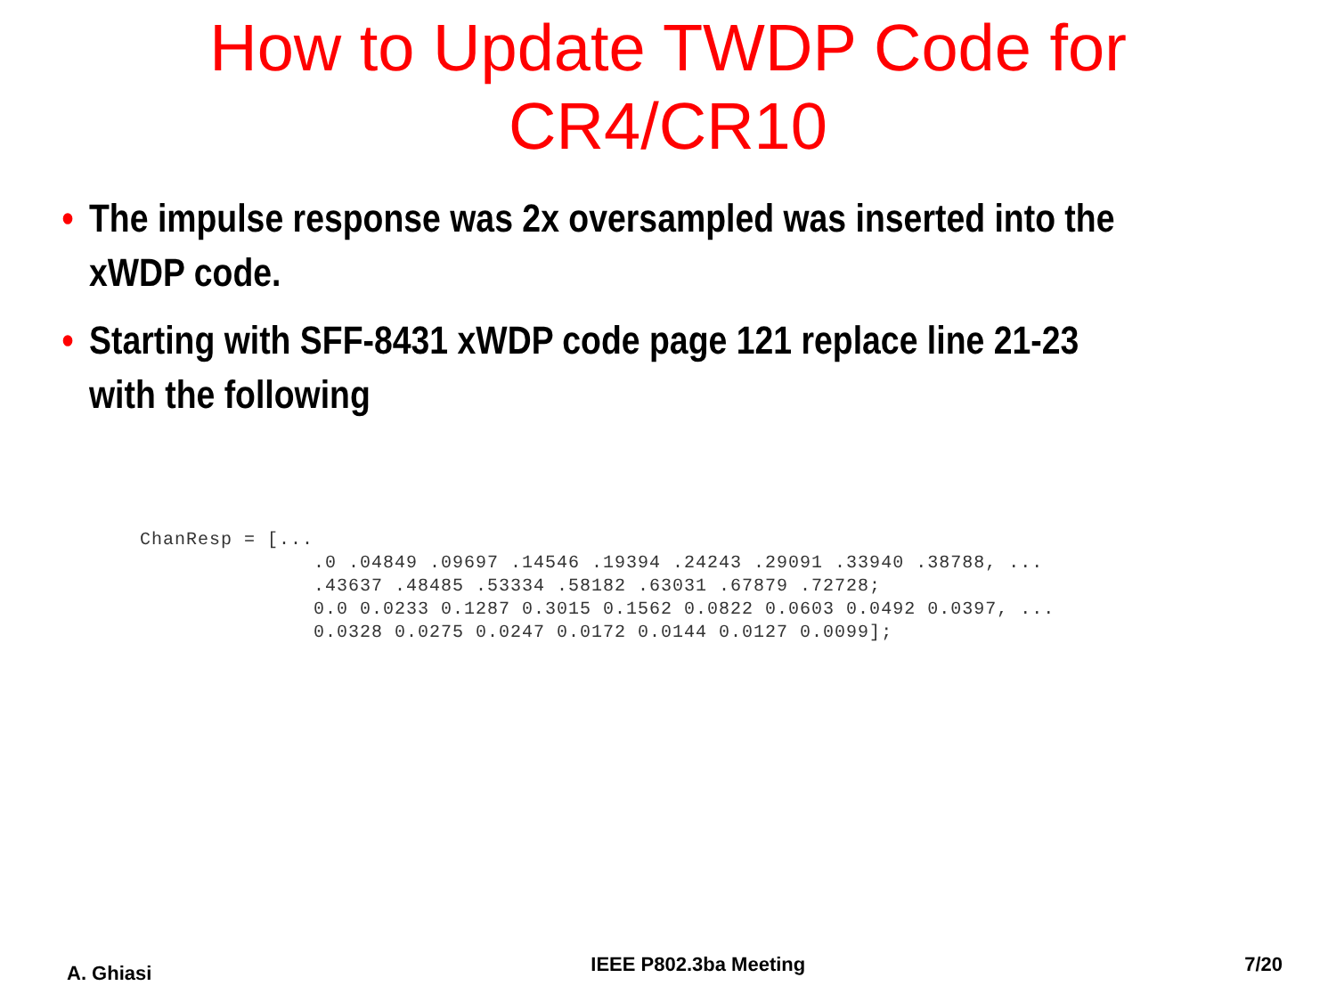How to Update TWDP Code for
CR4/CR10
• The impulse response was 2x oversampled was inserted into the
xWDP code.
• Starting with SFF-8431 xWDP code page 121 replace line 21-23
with the following
ChanResp = [...
               .0 .04849 .09697 .14546 .19394 .24243 .29091 .33940 .38788, ...
               .43637 .48485 .53334 .58182 .63031 .67879 .72728;
               0.0 0.0233 0.1287 0.3015 0.1562 0.0822 0.0603 0.0492 0.0397, ...
               0.0328 0.0275 0.0247 0.0172 0.0144 0.0127 0.0099];
A. Ghiasi IEEE P802.3ba Meeting 7/20